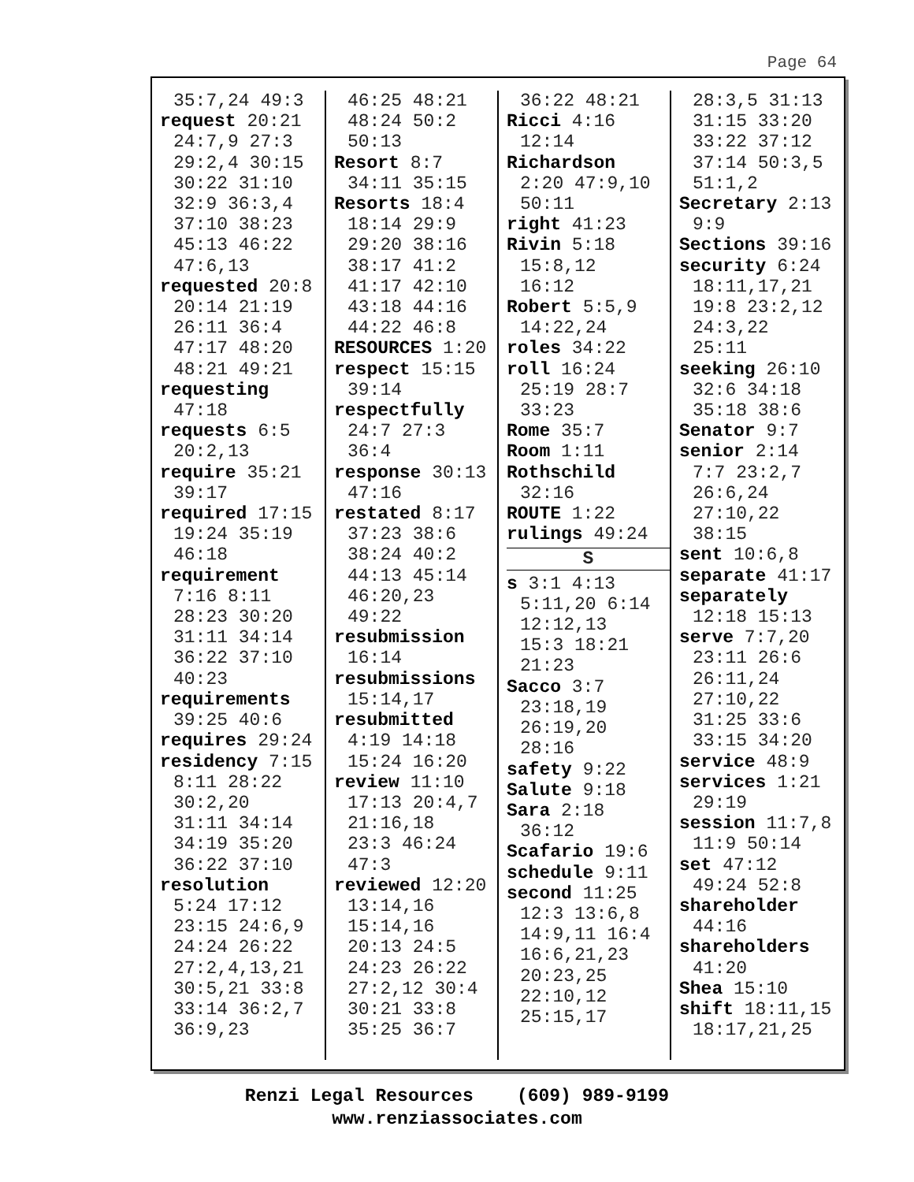Page 64
35:7,24 49:3
request 20:21
24:7,9 27:3
29:2,4 30:15
30:22 31:10
32:9 36:3,4
37:10 38:23
45:13 46:22
47:6,13
requested 20:8
20:14 21:19
26:11 36:4
47:17 48:20
48:21 49:21
requesting
47:18
requests 6:5
20:2,13
require 35:21
39:17
required 17:15
19:24 35:19
46:18
requirement
7:16 8:11
28:23 30:20
31:11 34:14
36:22 37:10
40:23
requirements
39:25 40:6
requires 29:24
residency 7:15
8:11 28:22
30:2,20
31:11 34:14
34:19 35:20
36:22 37:10
resolution
5:24 17:12
23:15 24:6,9
24:24 26:22
27:2,4,13,21
30:5,21 33:8
33:14 36:2,7
36:9,23
46:25 48:21
48:24 50:2
50:13
Resort 8:7
34:11 35:15
Resorts 18:4
18:14 29:9
29:20 38:16
38:17 41:2
41:17 42:10
43:18 44:16
44:22 46:8
RESOURCES 1:20
respect 15:15
39:14
respectfully
24:7 27:3
36:4
response 30:13
47:16
restated 8:17
37:23 38:6
38:24 40:2
44:13 45:14
46:20,23
49:22
resubmission
16:14
resubmissions
15:14,17
resubmitted
4:19 14:18
15:24 16:20
review 11:10
17:13 20:4,7
21:16,18
23:3 46:24
47:3
reviewed 12:20
13:14,16
15:14,16
20:13 24:5
24:23 26:22
27:2,12 30:4
30:21 33:8
35:25 36:7
36:22 48:21
Ricci 4:16
12:14
Richardson
2:20 47:9,10
50:11
right 41:23
Rivin 5:18
15:8,12
16:12
Robert 5:5,9
14:22,24
roles 34:22
roll 16:24
25:19 28:7
33:23
Rome 35:7
Room 1:11
Rothschild
32:16
ROUTE 1:22
rulings 49:24
S
s 3:1 4:13
5:11,20 6:14
12:12,13
15:3 18:21
21:23
Sacco 3:7
23:18,19
26:19,20
28:16
safety 9:22
Salute 9:18
Sara 2:18
36:12
Scafario 19:6
schedule 9:11
second 11:25
12:3 13:6,8
14:9,11 16:4
16:6,21,23
20:23,25
22:10,12
25:15,17
28:3,5 31:13
31:15 33:20
33:22 37:12
37:14 50:3,5
51:1,2
Secretary 2:13
9:9
Sections 39:16
security 6:24
18:11,17,21
19:8 23:2,12
24:3,22
25:11
seeking 26:10
32:6 34:18
35:18 38:6
Senator 9:7
senior 2:14
7:7 23:2,7
26:6,24
27:10,22
38:15
sent 10:6,8
separate 41:17
separately
12:18 15:13
serve 7:7,20
23:11 26:6
26:11,24
27:10,22
31:25 33:6
33:15 34:20
service 48:9
services 1:21
29:19
session 11:7,8
11:9 50:14
set 47:12
49:24 52:8
shareholder
44:16
shareholders
41:20
Shea 15:10
shift 18:11,15
18:17,21,25
Renzi Legal Resources (609) 989-9199
www.renziassociates.com